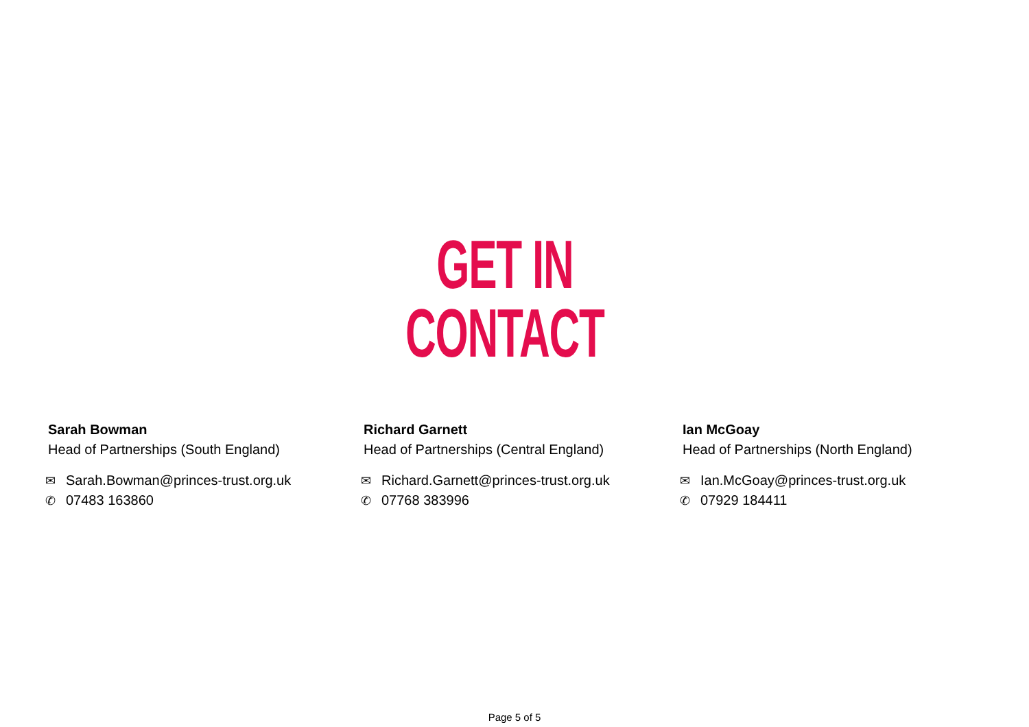GET IN CONTACT
Sarah Bowman
Head of Partnerships (South England)
✉ Sarah.Bowman@princes-trust.org.uk
✆ 07483 163860
Richard Garnett
Head of Partnerships (Central England)
✉ Richard.Garnett@princes-trust.org.uk
✆ 07768 383996
Ian McGoay
Head of Partnerships (North England)
✉ Ian.McGoay@princes-trust.org.uk
✆ 07929 184411
Page 5 of 5